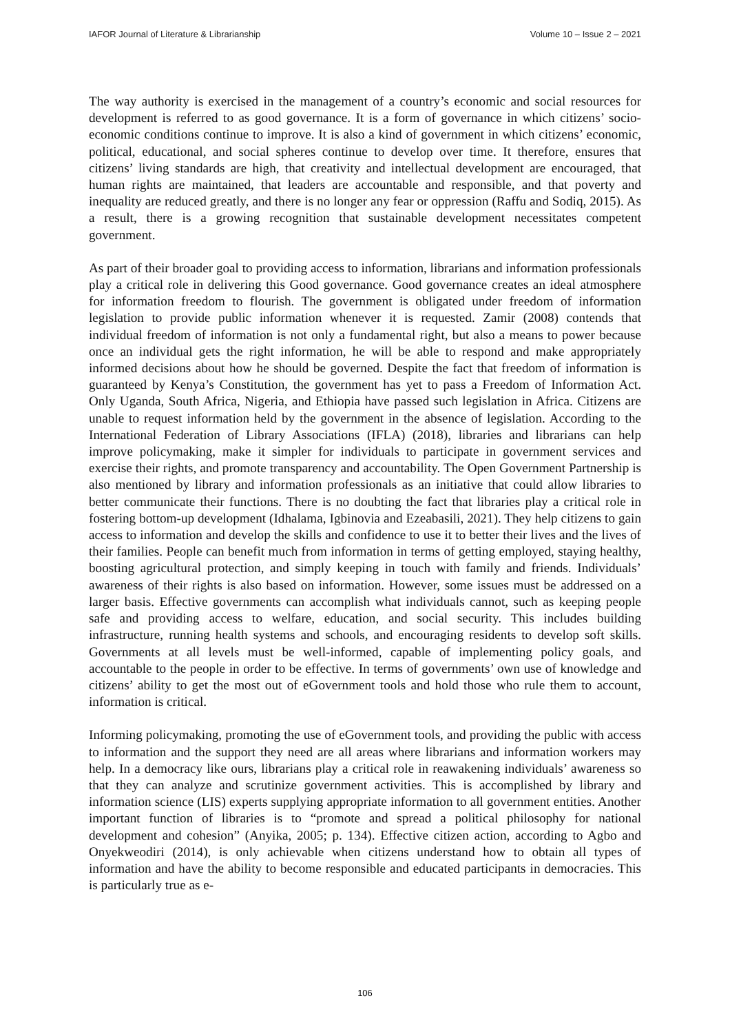IAFOR Journal of Literature & Librarianship Volume 10 – Issue 2 – 2021
The way authority is exercised in the management of a country’s economic and social resources for development is referred to as good governance. It is a form of governance in which citizens’ socio-economic conditions continue to improve. It is also a kind of government in which citizens’ economic, political, educational, and social spheres continue to develop over time. It therefore, ensures that citizens’ living standards are high, that creativity and intellectual development are encouraged, that human rights are maintained, that leaders are accountable and responsible, and that poverty and inequality are reduced greatly, and there is no longer any fear or oppression (Raffu and Sodiq, 2015). As a result, there is a growing recognition that sustainable development necessitates competent government.
As part of their broader goal to providing access to information, librarians and information professionals play a critical role in delivering this Good governance. Good governance creates an ideal atmosphere for information freedom to flourish. The government is obligated under freedom of information legislation to provide public information whenever it is requested. Zamir (2008) contends that individual freedom of information is not only a fundamental right, but also a means to power because once an individual gets the right information, he will be able to respond and make appropriately informed decisions about how he should be governed. Despite the fact that freedom of information is guaranteed by Kenya’s Constitution, the government has yet to pass a Freedom of Information Act. Only Uganda, South Africa, Nigeria, and Ethiopia have passed such legislation in Africa. Citizens are unable to request information held by the government in the absence of legislation. According to the International Federation of Library Associations (IFLA) (2018), libraries and librarians can help improve policymaking, make it simpler for individuals to participate in government services and exercise their rights, and promote transparency and accountability. The Open Government Partnership is also mentioned by library and information professionals as an initiative that could allow libraries to better communicate their functions. There is no doubting the fact that libraries play a critical role in fostering bottom-up development (Idhalama, Igbinovia and Ezeabasili, 2021). They help citizens to gain access to information and develop the skills and confidence to use it to better their lives and the lives of their families. People can benefit much from information in terms of getting employed, staying healthy, boosting agricultural protection, and simply keeping in touch with family and friends. Individuals’ awareness of their rights is also based on information. However, some issues must be addressed on a larger basis. Effective governments can accomplish what individuals cannot, such as keeping people safe and providing access to welfare, education, and social security. This includes building infrastructure, running health systems and schools, and encouraging residents to develop soft skills. Governments at all levels must be well-informed, capable of implementing policy goals, and accountable to the people in order to be effective. In terms of governments’ own use of knowledge and citizens’ ability to get the most out of eGovernment tools and hold those who rule them to account, information is critical.
Informing policymaking, promoting the use of eGovernment tools, and providing the public with access to information and the support they need are all areas where librarians and information workers may help. In a democracy like ours, librarians play a critical role in reawakening individuals’ awareness so that they can analyze and scrutinize government activities. This is accomplished by library and information science (LIS) experts supplying appropriate information to all government entities. Another important function of libraries is to “promote and spread a political philosophy for national development and cohesion” (Anyika, 2005; p. 134). Effective citizen action, according to Agbo and Onyekweodiri (2014), is only achievable when citizens understand how to obtain all types of information and have the ability to become responsible and educated participants in democracies. This is particularly true as e-
106